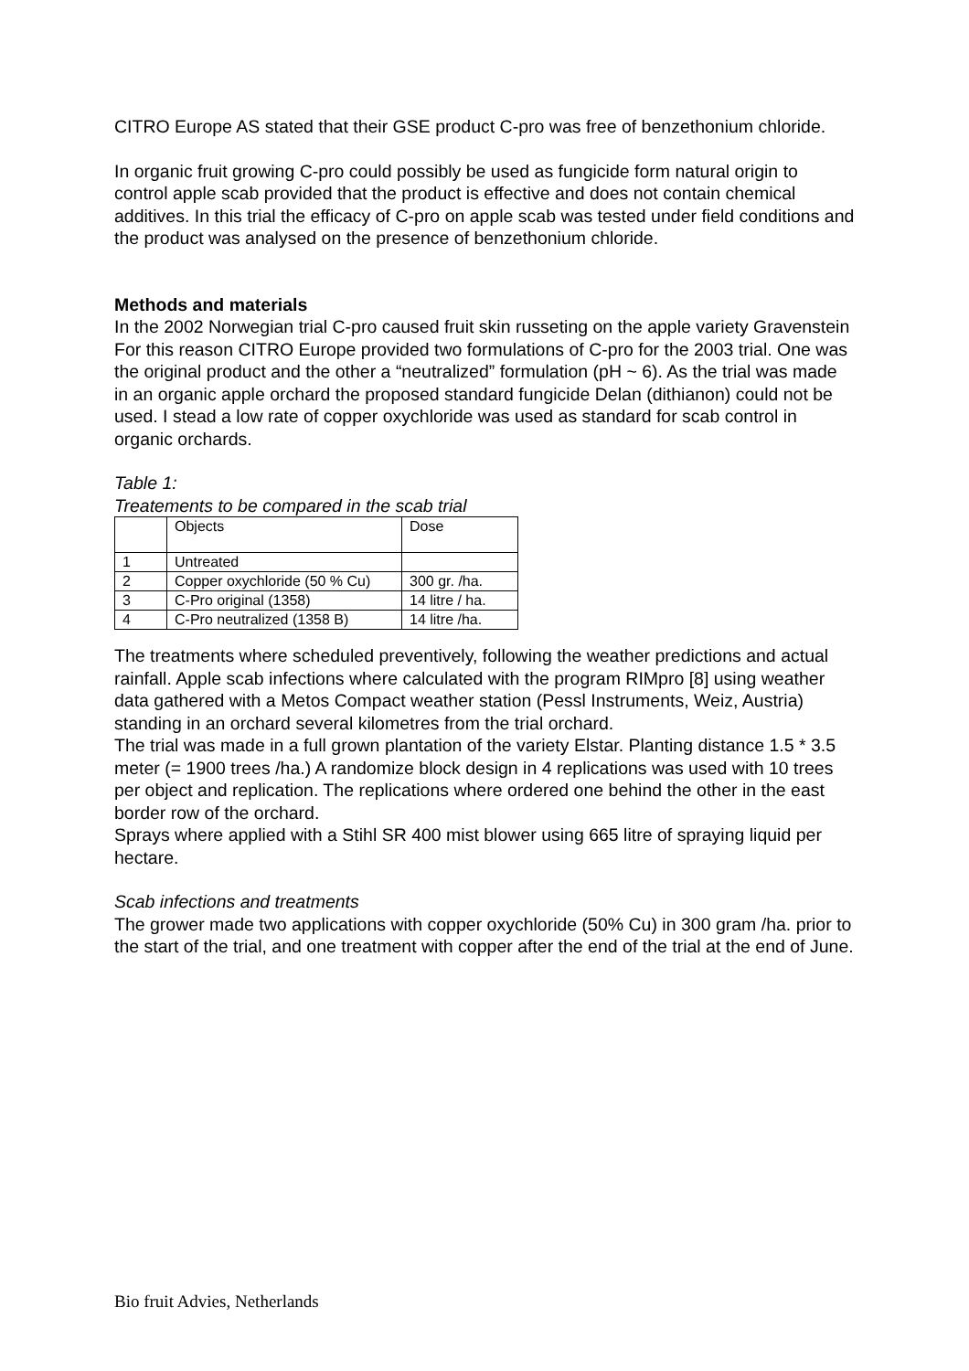CITRO Europe AS stated that their GSE product C-pro was free of benzethonium chloride.
In organic fruit growing C-pro could possibly be used as fungicide form natural origin to control apple scab provided that the product is effective and does not contain chemical additives. In this trial the efficacy of C-pro on apple scab was tested under field conditions and the product was analysed on the presence of benzethonium chloride.
Methods and materials
In the 2002 Norwegian trial C-pro caused fruit skin russeting on the apple variety Gravenstein For this reason CITRO Europe provided two formulations of C-pro for the 2003 trial. One was the original product and the other a “neutralized” formulation (pH ~ 6). As the trial was made in an organic apple orchard the proposed standard fungicide Delan (dithianon) could not be used. I stead a low rate of copper oxychloride was used as standard for scab control in organic orchards.
Table 1:
Treatements to be compared in the scab trial
| | Objects | Dose |
| 1 | Untreated | |
| 2 | Copper oxychloride (50 % Cu) | 300 gr. /ha. |
| 3 | C-Pro original (1358) | 14 litre / ha. |
| 4 | C-Pro neutralized (1358 B) | 14 litre /ha. |
The treatments where scheduled preventively, following the weather predictions and actual rainfall. Apple scab infections where calculated with the program RIMpro [8] using weather data gathered with a Metos Compact weather station (Pessl Instruments, Weiz, Austria) standing in an orchard several kilometres from the trial orchard.
The trial was made in a full grown plantation of the variety Elstar. Planting distance 1.5 * 3.5 meter (= 1900 trees /ha.) A randomize block design in 4 replications was used with 10 trees per object and replication. The replications where ordered one behind the other in the east border row of the orchard.
Sprays where applied with a Stihl SR 400 mist blower using 665 litre of spraying liquid per hectare.
Scab infections and treatments
The grower made two applications with copper oxychloride (50% Cu) in 300 gram /ha. prior to the start of the trial, and one treatment with copper after the end of the trial at the end of June.
Bio fruit Advies, Netherlands